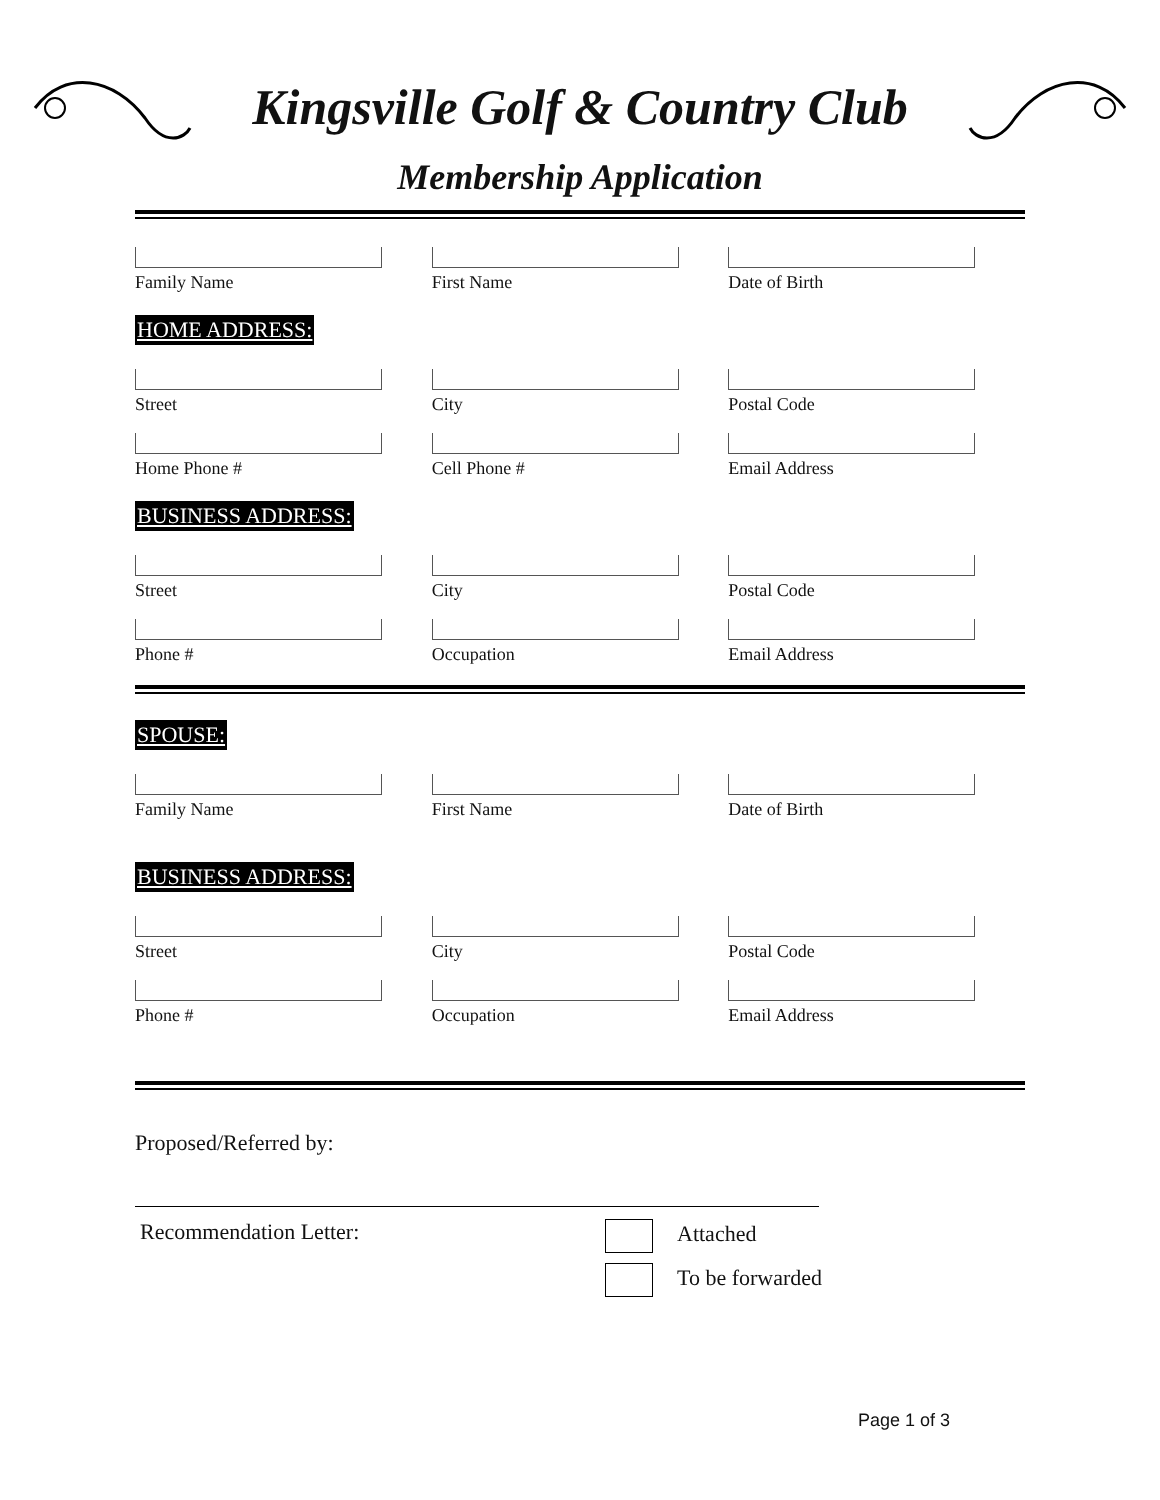Kingsville Golf & Country Club
Membership Application
Family Name First Name Date of Birth
HOME ADDRESS:
Street City Postal Code
Home Phone # Cell Phone # Email Address
BUSINESS ADDRESS:
Street City Postal Code
Phone # Occupation Email Address
SPOUSE:
Family Name First Name Date of Birth
BUSINESS ADDRESS:
Street City Postal Code
Phone # Occupation Email Address
Proposed/Referred by:
Recommendation Letter: Attached
To be forwarded
Page 1 of 3